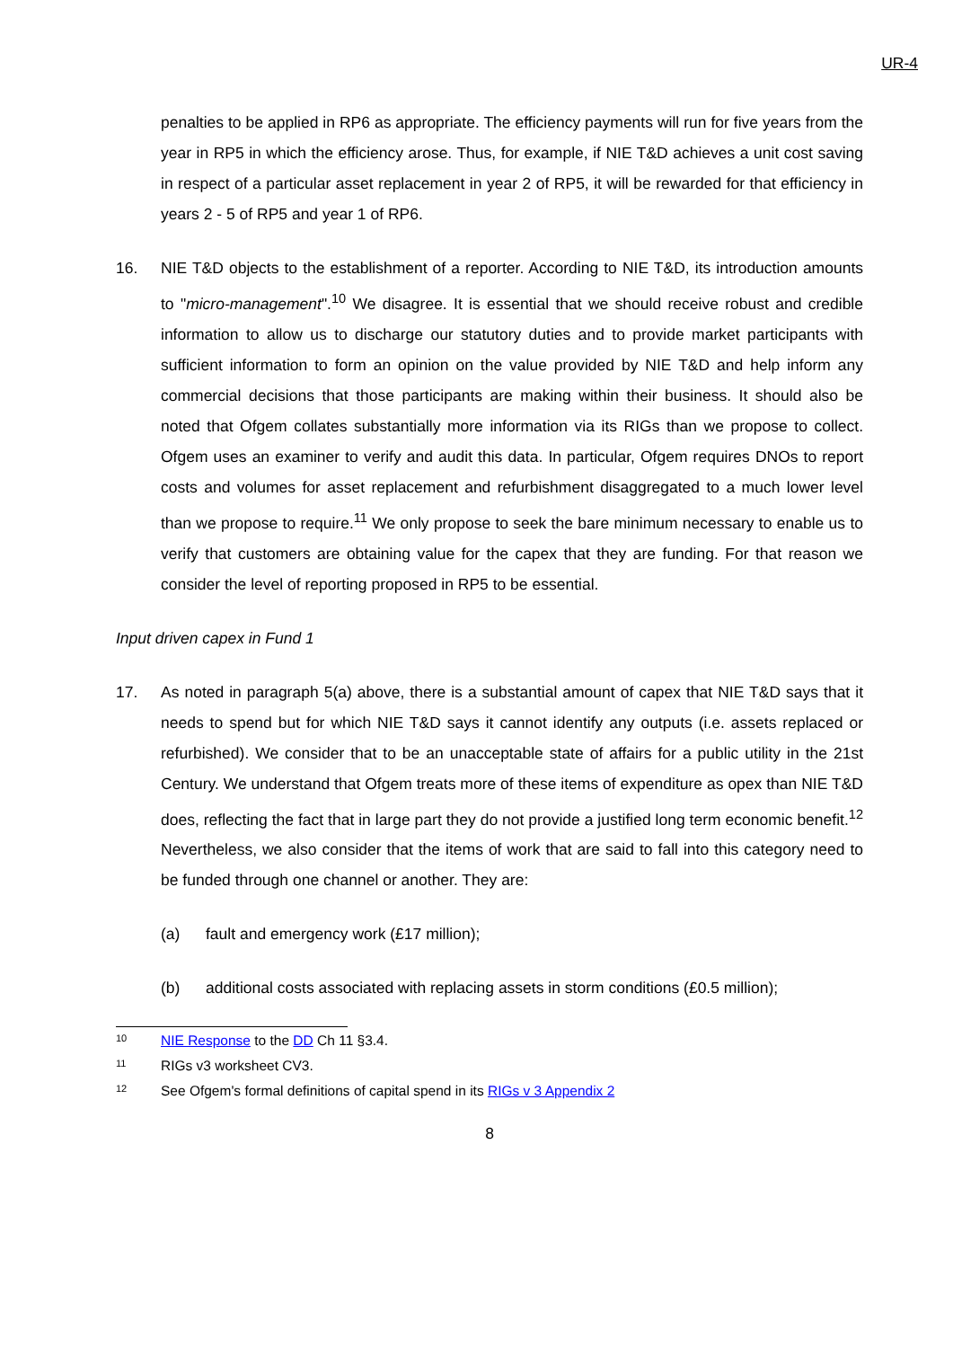UR-4
penalties to be applied in RP6 as appropriate. The efficiency payments will run for five years from the year in RP5 in which the efficiency arose. Thus, for example, if NIE T&D achieves a unit cost saving in respect of a particular asset replacement in year 2 of RP5, it will be rewarded for that efficiency in years 2 - 5 of RP5 and year 1 of RP6.
16. NIE T&D objects to the establishment of a reporter. According to NIE T&D, its introduction amounts to "micro-management".<sup>10</sup> We disagree. It is essential that we should receive robust and credible information to allow us to discharge our statutory duties and to provide market participants with sufficient information to form an opinion on the value provided by NIE T&D and help inform any commercial decisions that those participants are making within their business. It should also be noted that Ofgem collates substantially more information via its RIGs than we propose to collect. Ofgem uses an examiner to verify and audit this data. In particular, Ofgem requires DNOs to report costs and volumes for asset replacement and refurbishment disaggregated to a much lower level than we propose to require.<sup>11</sup> We only propose to seek the bare minimum necessary to enable us to verify that customers are obtaining value for the capex that they are funding. For that reason we consider the level of reporting proposed in RP5 to be essential.
Input driven capex in Fund 1
17. As noted in paragraph 5(a) above, there is a substantial amount of capex that NIE T&D says that it needs to spend but for which NIE T&D says it cannot identify any outputs (i.e. assets replaced or refurbished). We consider that to be an unacceptable state of affairs for a public utility in the 21st Century. We understand that Ofgem treats more of these items of expenditure as opex than NIE T&D does, reflecting the fact that in large part they do not provide a justified long term economic benefit.<sup>12</sup> Nevertheless, we also consider that the items of work that are said to fall into this category need to be funded through one channel or another. They are:
(a) fault and emergency work (£17 million);
(b) additional costs associated with replacing assets in storm conditions (£0.5 million);
10 NIE Response to the DD Ch 11 §3.4.
11 RIGs v3 worksheet CV3.
12 See Ofgem's formal definitions of capital spend in its RIGs v 3 Appendix 2
8